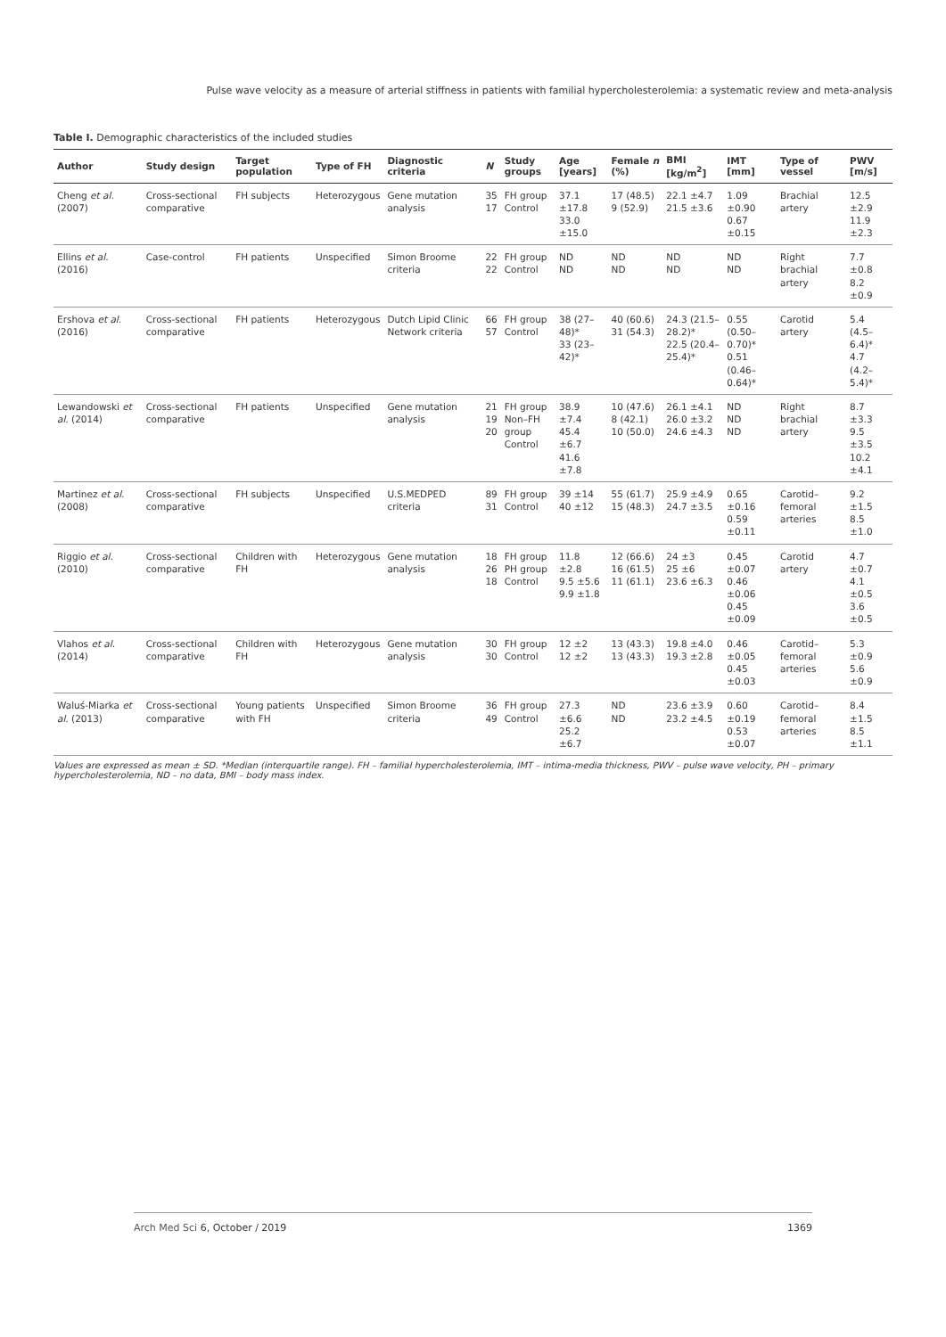Pulse wave velocity as a measure of arterial stiffness in patients with familial hypercholesterolemia: a systematic review and meta-analysis
Table I. Demographic characteristics of the included studies
| Author | Study design | Target population | Type of FH | Diagnostic criteria | N | Study groups | Age [years] | Female n (%) | BMI [kg/m<sup>2</sup>] | IMT [mm] | Type of vessel | PWV [m/s] |
| --- | --- | --- | --- | --- | --- | --- | --- | --- | --- | --- | --- | --- |
| Cheng et al. (2007) | Cross-sectional comparative | FH subjects | Heterozygous | Gene mutation analysis | 35 17 | FH group Control | 37.1 ±17.8 33.0 ±15.0 | 17 (48.5) 9 (52.9) | 22.1 ±4.7 21.5 ±3.6 | 1.09 ±0.90 0.67 ±0.15 | Brachial artery | 12.5 ±2.9 11.9 ±2.3 |
| Ellins et al. (2016) | Case-control | FH patients | Unspecified | Simon Broome criteria | 22 22 | FH group Control | ND ND | ND ND | ND ND | ND ND | Right brachial artery | 7.7 ±0.8 8.2 ±0.9 |
| Ershova et al. (2016) | Cross-sectional comparative | FH patients | Heterozygous | Dutch Lipid Clinic Network criteria | 66 57 | FH group Control | 38 (27–48)* 33 (23–42)* | 40 (60.6) 31 (54.3) | 24.3 (21.5–28.2)* 22.5 (20.4–25.4)* | 0.55 (0.50–0.70)* 0.51 (0.46–0.64)* | Carotid artery | 5.4 (4.5–6.4)* 4.7 (4.2–5.4)* |
| Lewandowski et al. (2014) | Cross-sectional comparative | FH patients | Unspecified | Gene mutation analysis | 21 19 20 | FH group Non–FH group Control | 38.9 ±7.4 45.4 ±6.7 41.6 ±7.8 | 10 (47.6) 8 (42.1) 10 (50.0) | 26.1 ±4.1 26.0 ±3.2 24.6 ±4.3 | ND ND ND | Right brachial artery | 8.7 ±3.3 9.5 ±3.5 10.2 ±4.1 |
| Martinez et al. (2008) | Cross-sectional comparative | FH subjects | Unspecified | U.S.MEDPED criteria | 89 31 | FH group Control | 39 ±14 40 ±12 | 55 (61.7) 15 (48.3) | 25.9 ±4.9 24.7 ±3.5 | 0.65 ±0.16 0.59 ±0.11 | Carotid–femoral arteries | 9.2 ±1.5 8.5 ±1.0 |
| Riggio et al. (2010) | Cross-sectional comparative | Children with FH | Heterozygous | Gene mutation analysis | 18 26 18 | FH group PH group Control | 11.8 ±2.8 9.5 ±5.6 9.9 ±1.8 | 12 (66.6) 16 (61.5) 11 (61.1) | 24 ±3 25 ±6 23.6 ±6.3 | 0.45 ±0.07 0.46 ±0.06 0.45 ±0.09 | Carotid artery | 4.7 ±0.7 4.1 ±0.5 3.6 ±0.5 |
| Vlahos et al. (2014) | Cross-sectional comparative | Children with FH | Heterozygous | Gene mutation analysis | 30 30 | FH group Control | 12 ±2 12 ±2 | 13 (43.3) 13 (43.3) | 19.8 ±4.0 19.3 ±2.8 | 0.46 ±0.05 0.45 ±0.03 | Carotid–femoral arteries | 5.3 ±0.9 5.6 ±0.9 |
| Waluś-Miarka et al. (2013) | Cross-sectional comparative | Young patients with FH | Unspecified | Simon Broome criteria | 36 49 | FH group Control | 27.3 ±6.6 25.2 ±6.7 | ND ND | 23.6 ±3.9 23.2 ±4.5 | 0.60 ±0.19 0.53 ±0.07 | Carotid–femoral arteries | 8.4 ±1.5 8.5 ±1.1 |
Values are expressed as mean ± SD. *Median (interquartile range). FH – familial hypercholesterolemia, IMT – intima-media thickness, PWV – pulse wave velocity, PH – primary hypercholesterolemia, ND – no data, BMI – body mass index.
Arch Med Sci 6, October / 2019 1369